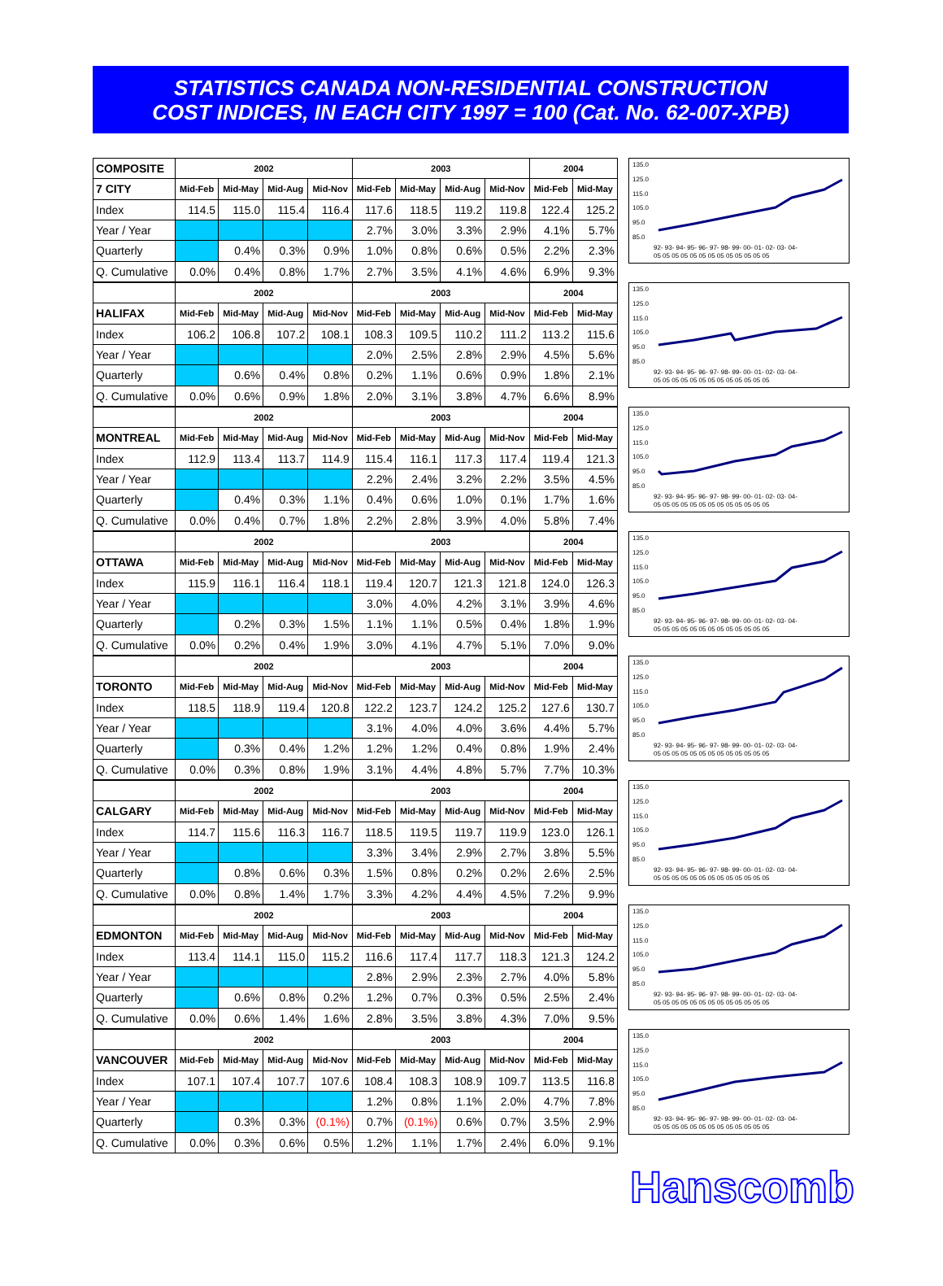STATISTICS CANADA NON-RESIDENTIAL CONSTRUCTION
COST INDICES, IN EACH CITY 1997 = 100 (Cat. No. 62-007-XPB)
| COMPOSITE | 2002 | | | | 2003 | | | | 2004 | |
| --- | --- | --- | --- | --- | --- | --- | --- | --- | --- | --- |
| 7 CITY | Mid-Feb | Mid-May | Mid-Aug | Mid-Nov | Mid-Feb | Mid-May | Mid-Aug | Mid-Nov | Mid-Feb | Mid-May |
| Index | 114.5 | 115.0 | 115.4 | 116.4 | 117.6 | 118.5 | 119.2 | 119.8 | 122.4 | 125.2 |
| Year / Year | | | | | 2.7% | 3.0% | 3.3% | 2.9% | 4.1% | 5.7% |
| Quarterly | | 0.4% | 0.3% | 0.9% | 1.0% | 0.8% | 0.6% | 0.5% | 2.2% | 2.3% |
| Q. Cumulative | 0.0% | 0.4% | 0.8% | 1.7% | 2.7% | 3.5% | 4.1% | 4.6% | 6.9% | 9.3% |
135.0
125.0
115.0
105.0
95.0
85.0
92- 93- 94- 95- 96- 97- 98- 99- 00- 01- 02- 03- 04-
05 05 05 05 05 05 05 05 05 05 05 05 05
| | 2002 | | | | 2003 | | | | 2004 | |
| --- | --- | --- | --- | --- | --- | --- | --- | --- | --- | --- |
| HALIFAX | Mid-Feb | Mid-May | Mid-Aug | Mid-Nov | Mid-Feb | Mid-May | Mid-Aug | Mid-Nov | Mid-Feb | Mid-May |
| Index | 106.2 | 106.8 | 107.2 | 108.1 | 108.3 | 109.5 | 110.2 | 111.2 | 113.2 | 115.6 |
| Year / Year | | | | | 2.0% | 2.5% | 2.8% | 2.9% | 4.5% | 5.6% |
| Quarterly | | 0.6% | 0.4% | 0.8% | 0.2% | 1.1% | 0.6% | 0.9% | 1.8% | 2.1% |
| Q. Cumulative | 0.0% | 0.6% | 0.9% | 1.8% | 2.0% | 3.1% | 3.8% | 4.7% | 6.6% | 8.9% |
135.0
125.0
115.0
105.0
95.0
85.0
92- 93- 94- 95- 96- 97- 98- 99- 00- 01- 02- 03- 04-
05 05 05 05 05 05 05 05 05 05 05 05 05
| | 2002 | | | | 2003 | | | | 2004 | |
| --- | --- | --- | --- | --- | --- | --- | --- | --- | --- | --- |
| MONTREAL | Mid-Feb | Mid-May | Mid-Aug | Mid-Nov | Mid-Feb | Mid-May | Mid-Aug | Mid-Nov | Mid-Feb | Mid-May |
| Index | 112.9 | 113.4 | 113.7 | 114.9 | 115.4 | 116.1 | 117.3 | 117.4 | 119.4 | 121.3 |
| Year / Year | | | | | 2.2% | 2.4% | 3.2% | 2.2% | 3.5% | 4.5% |
| Quarterly | | 0.4% | 0.3% | 1.1% | 0.4% | 0.6% | 1.0% | 0.1% | 1.7% | 1.6% |
| Q. Cumulative | 0.0% | 0.4% | 0.7% | 1.8% | 2.2% | 2.8% | 3.9% | 4.0% | 5.8% | 7.4% |
135.0
125.0
115.0
105.0
95.0
85.0
92- 93- 94- 95- 96- 97- 98- 99- 00- 01- 02- 03- 04-
05 05 05 05 05 05 05 05 05 05 05 05 05
| | 2002 | | | | 2003 | | | | 2004 | |
| --- | --- | --- | --- | --- | --- | --- | --- | --- | --- | --- |
| OTTAWA | Mid-Feb | Mid-May | Mid-Aug | Mid-Nov | Mid-Feb | Mid-May | Mid-Aug | Mid-Nov | Mid-Feb | Mid-May |
| Index | 115.9 | 116.1 | 116.4 | 118.1 | 119.4 | 120.7 | 121.3 | 121.8 | 124.0 | 126.3 |
| Year / Year | | | | | 3.0% | 4.0% | 4.2% | 3.1% | 3.9% | 4.6% |
| Quarterly | | 0.2% | 0.3% | 1.5% | 1.1% | 1.1% | 0.5% | 0.4% | 1.8% | 1.9% |
| Q. Cumulative | 0.0% | 0.2% | 0.4% | 1.9% | 3.0% | 4.1% | 4.7% | 5.1% | 7.0% | 9.0% |
135.0
125.0
115.0
105.0
95.0
85.0
92- 93- 94- 95- 96- 97- 98- 99- 00- 01- 02- 03- 04-
05 05 05 05 05 05 05 05 05 05 05 05 05
| | 2002 | | | | 2003 | | | | 2004 | |
| --- | --- | --- | --- | --- | --- | --- | --- | --- | --- | --- |
| TORONTO | Mid-Feb | Mid-May | Mid-Aug | Mid-Nov | Mid-Feb | Mid-May | Mid-Aug | Mid-Nov | Mid-Feb | Mid-May |
| Index | 118.5 | 118.9 | 119.4 | 120.8 | 122.2 | 123.7 | 124.2 | 125.2 | 127.6 | 130.7 |
| Year / Year | | | | | 3.1% | 4.0% | 4.0% | 3.6% | 4.4% | 5.7% |
| Quarterly | | 0.3% | 0.4% | 1.2% | 1.2% | 1.2% | 0.4% | 0.8% | 1.9% | 2.4% |
| Q. Cumulative | 0.0% | 0.3% | 0.8% | 1.9% | 3.1% | 4.4% | 4.8% | 5.7% | 7.7% | 10.3% |
135.0
125.0
115.0
105.0
95.0
85.0
92- 93- 94- 95- 96- 97- 98- 99- 00- 01- 02- 03- 04-
05 05 05 05 05 05 05 05 05 05 05 05 05
| | 2002 | | | | 2003 | | | | 2004 | |
| --- | --- | --- | --- | --- | --- | --- | --- | --- | --- | --- |
| CALGARY | Mid-Feb | Mid-May | Mid-Aug | Mid-Nov | Mid-Feb | Mid-May | Mid-Aug | Mid-Nov | Mid-Feb | Mid-May |
| Index | 114.7 | 115.6 | 116.3 | 116.7 | 118.5 | 119.5 | 119.7 | 119.9 | 123.0 | 126.1 |
| Year / Year | | | | | 3.3% | 3.4% | 2.9% | 2.7% | 3.8% | 5.5% |
| Quarterly | | 0.8% | 0.6% | 0.3% | 1.5% | 0.8% | 0.2% | 0.2% | 2.6% | 2.5% |
| Q. Cumulative | 0.0% | 0.8% | 1.4% | 1.7% | 3.3% | 4.2% | 4.4% | 4.5% | 7.2% | 9.9% |
135.0
125.0
115.0
105.0
95.0
85.0
92- 93- 94- 95- 96- 97- 98- 99- 00- 01- 02- 03- 04-
05 05 05 05 05 05 05 05 05 05 05 05 05
| | 2002 | | | | 2003 | | | | 2004 | |
| --- | --- | --- | --- | --- | --- | --- | --- | --- | --- | --- |
| EDMONTON | Mid-Feb | Mid-May | Mid-Aug | Mid-Nov | Mid-Feb | Mid-May | Mid-Aug | Mid-Nov | Mid-Feb | Mid-May |
| Index | 113.4 | 114.1 | 115.0 | 115.2 | 116.6 | 117.4 | 117.7 | 118.3 | 121.3 | 124.2 |
| Year / Year | | | | | 2.8% | 2.9% | 2.3% | 2.7% | 4.0% | 5.8% |
| Quarterly | | 0.6% | 0.8% | 0.2% | 1.2% | 0.7% | 0.3% | 0.5% | 2.5% | 2.4% |
| Q. Cumulative | 0.0% | 0.6% | 1.4% | 1.6% | 2.8% | 3.5% | 3.8% | 4.3% | 7.0% | 9.5% |
135.0
125.0
115.0
105.0
95.0
85.0
92- 93- 94- 95- 96- 97- 98- 99- 00- 01- 02- 03- 04-
05 05 05 05 05 05 05 05 05 05 05 05 05
| | 2002 | | | | 2003 | | | | 2004 | |
| --- | --- | --- | --- | --- | --- | --- | --- | --- | --- | --- |
| VANCOUVER | Mid-Feb | Mid-May | Mid-Aug | Mid-Nov | Mid-Feb | Mid-May | Mid-Aug | Mid-Nov | Mid-Feb | Mid-May |
| Index | 107.1 | 107.4 | 107.7 | 107.6 | 108.4 | 108.3 | 108.9 | 109.7 | 113.5 | 116.8 |
| Year / Year | | | | | 1.2% | 0.8% | 1.1% | 2.0% | 4.7% | 7.8% |
| Quarterly | | 0.3% | 0.3% | (0.1%) | 0.7% | (0.1%) | 0.6% | 0.7% | 3.5% | 2.9% |
| Q. Cumulative | 0.0% | 0.3% | 0.6% | 0.5% | 1.2% | 1.1% | 1.7% | 2.4% | 6.0% | 9.1% |
135.0
125.0
115.0
105.0
95.0
85.0
92- 93- 94- 95- 96- 97- 98- 99- 00- 01- 02- 03- 04-
05 05 05 05 05 05 05 05 05 05 05 05 05
Hanscomb